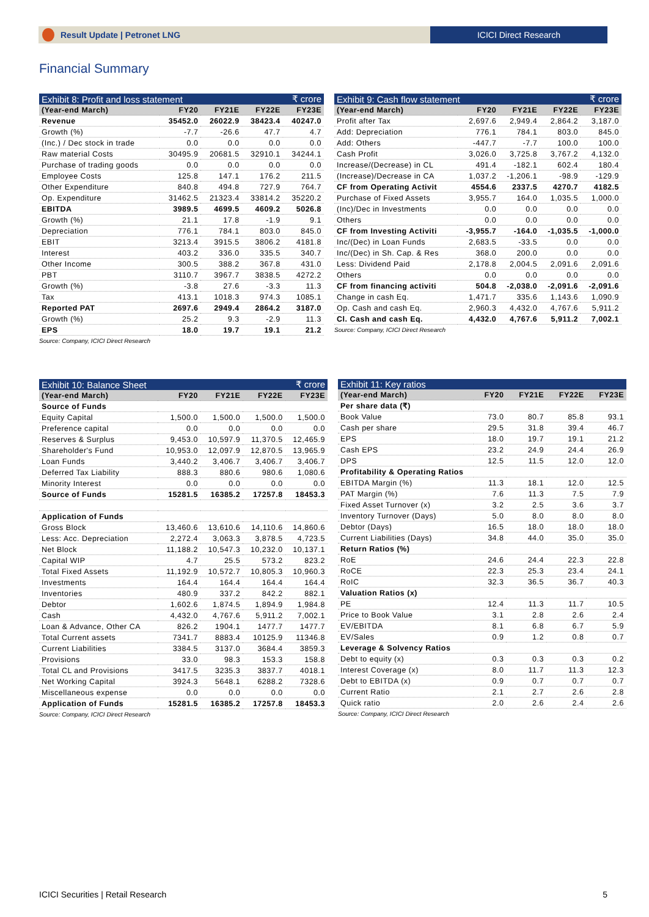Result Update | Petronet LNG ICICI Direct Research
Financial Summary
| Exhibit 8: Profit and loss statement | | | | ₹ crore |
| (Year-end March) | FY20 | FY21E | FY22E | FY23E |
| Revenue | 35452.0 | 26022.9 | 38423.4 | 40247.0 |
| Growth (%) | -7.7 | -26.6 | 47.7 | 4.7 |
| (Inc.) / Dec stock in trade | 0.0 | 0.0 | 0.0 | 0.0 |
| Raw material Costs | 30495.9 | 20681.5 | 32910.1 | 34244.1 |
| Purchase of trading goods | 0.0 | 0.0 | 0.0 | 0.0 |
| Employee Costs | 125.8 | 147.1 | 176.2 | 211.5 |
| Other Expenditure | 840.8 | 494.8 | 727.9 | 764.7 |
| Op. Expenditure | 31462.5 | 21323.4 | 33814.2 | 35220.2 |
| EBITDA | 3989.5 | 4699.5 | 4609.2 | 5026.8 |
| Growth (%) | 21.1 | 17.8 | -1.9 | 9.1 |
| Depreciation | 776.1 | 784.1 | 803.0 | 845.0 |
| EBIT | 3213.4 | 3915.5 | 3806.2 | 4181.8 |
| Interest | 403.2 | 336.0 | 335.5 | 340.7 |
| Other Income | 300.5 | 388.2 | 367.8 | 431.0 |
| PBT | 3110.7 | 3967.7 | 3838.5 | 4272.2 |
| Growth (%) | -3.8 | 27.6 | -3.3 | 11.3 |
| Tax | 413.1 | 1018.3 | 974.3 | 1085.1 |
| Reported PAT | 2697.6 | 2949.4 | 2864.2 | 3187.0 |
| Growth (%) | 25.2 | 9.3 | -2.9 | 11.3 |
| EPS | 18.0 | 19.7 | 19.1 | 21.2 |
Source: Company, ICICI Direct Research
| Exhibit 9: Cash flow statement | | | | ₹ crore |
| (Year-end March) | FY20 | FY21E | FY22E | FY23E |
| Profit after Tax | 2,697.6 | 2,949.4 | 2,864.2 | 3,187.0 |
| Add: Depreciation | 776.1 | 784.1 | 803.0 | 845.0 |
| Add: Others | -447.7 | -7.7 | 100.0 | 100.0 |
| Cash Profit | 3,026.0 | 3,725.8 | 3,767.2 | 4,132.0 |
| Increase/(Decrease) in CL | 491.4 | -182.1 | 602.4 | 180.4 |
| (Increase)/Decrease in CA | 1,037.2 | -1,206.1 | -98.9 | -129.9 |
| CF from Operating Activit | 4554.6 | 2337.5 | 4270.7 | 4182.5 |
| Purchase of Fixed Assets | 3,955.7 | 164.0 | 1,035.5 | 1,000.0 |
| (Inc)/Dec in Investments | 0.0 | 0.0 | 0.0 | 0.0 |
| Others | 0.0 | 0.0 | 0.0 | 0.0 |
| CF from Investing Activiti | -3,955.7 | -164.0 | -1,035.5 | -1,000.0 |
| Inc/(Dec) in Loan Funds | 2,683.5 | -33.5 | 0.0 | 0.0 |
| Inc/(Dec) in Sh. Cap. & Res | 368.0 | 200.0 | 0.0 | 0.0 |
| Less: Dividend Paid | 2,178.8 | 2,004.5 | 2,091.6 | 2,091.6 |
| Others | 0.0 | 0.0 | 0.0 | 0.0 |
| CF from financing activiti | 504.8 | -2,038.0 | -2,091.6 | -2,091.6 |
| Change in cash Eq. | 1,471.7 | 335.6 | 1,143.6 | 1,090.9 |
| Op. Cash and cash Eq. | 2,960.3 | 4,432.0 | 4,767.6 | 5,911.2 |
| Cl. Cash and cash Eq. | 4,432.0 | 4,767.6 | 5,911.2 | 7,002.1 |
Source: Company, ICICI Direct Research
| Exhibit 10: Balance Sheet | | | | ₹ crore |
| (Year-end March) | FY20 | FY21E | FY22E | FY23E |
| Source of Funds | | | | |
| Equity Capital | 1,500.0 | 1,500.0 | 1,500.0 | 1,500.0 |
| Preference capital | 0.0 | 0.0 | 0.0 | 0.0 |
| Reserves & Surplus | 9,453.0 | 10,597.9 | 11,370.5 | 12,465.9 |
| Shareholder's Fund | 10,953.0 | 12,097.9 | 12,870.5 | 13,965.9 |
| Loan Funds | 3,440.2 | 3,406.7 | 3,406.7 | 3,406.7 |
| Deferred Tax Liability | 888.3 | 880.6 | 980.6 | 1,080.6 |
| Minority Interest | 0.0 | 0.0 | 0.0 | 0.0 |
| Source of Funds | 15281.5 | 16385.2 | 17257.8 | 18453.3 |
| Application of Funds | | | | |
| Gross Block | 13,460.6 | 13,610.6 | 14,110.6 | 14,860.6 |
| Less: Acc. Depreciation | 2,272.4 | 3,063.3 | 3,878.5 | 4,723.5 |
| Net Block | 11,188.2 | 10,547.3 | 10,232.0 | 10,137.1 |
| Capital WIP | 4.7 | 25.5 | 573.2 | 823.2 |
| Total Fixed Assets | 11,192.9 | 10,572.7 | 10,805.3 | 10,960.3 |
| Investments | 164.4 | 164.4 | 164.4 | 164.4 |
| Inventories | 480.9 | 337.2 | 842.2 | 882.1 |
| Debtor | 1,602.6 | 1,874.5 | 1,894.9 | 1,984.8 |
| Cash | 4,432.0 | 4,767.6 | 5,911.2 | 7,002.1 |
| Loan & Advance, Other CA | 826.2 | 1904.1 | 1477.7 | 1477.7 |
| Total Current assets | 7341.7 | 8883.4 | 10125.9 | 11346.8 |
| Current Liabilities | 3384.5 | 3137.0 | 3684.4 | 3859.3 |
| Provisions | 33.0 | 98.3 | 153.3 | 158.8 |
| Total CL and Provisions | 3417.5 | 3235.3 | 3837.7 | 4018.1 |
| Net Working Capital | 3924.3 | 5648.1 | 6288.2 | 7328.6 |
| Miscellaneous expense | 0.0 | 0.0 | 0.0 | 0.0 |
| Application of Funds | 15281.5 | 16385.2 | 17257.8 | 18453.3 |
Source: Company, ICICI Direct Research
| Exhibit 11: Key ratios | | | | |
| (Year-end March) | FY20 | FY21E | FY22E | FY23E |
| Per share data (₹) | | | | |
| Book Value | 73.0 | 80.7 | 85.8 | 93.1 |
| Cash per share | 29.5 | 31.8 | 39.4 | 46.7 |
| EPS | 18.0 | 19.7 | 19.1 | 21.2 |
| Cash EPS | 23.2 | 24.9 | 24.4 | 26.9 |
| DPS | 12.5 | 11.5 | 12.0 | 12.0 |
| Profitability & Operating Ratios | | | | |
| EBITDA Margin (%) | 11.3 | 18.1 | 12.0 | 12.5 |
| PAT Margin (%) | 7.6 | 11.3 | 7.5 | 7.9 |
| Fixed Asset Turnover (x) | 3.2 | 2.5 | 3.6 | 3.7 |
| Inventory Turnover (Days) | 5.0 | 8.0 | 8.0 | 8.0 |
| Debtor (Days) | 16.5 | 18.0 | 18.0 | 18.0 |
| Current Liabilities (Days) | 34.8 | 44.0 | 35.0 | 35.0 |
| Return Ratios (%) | | | | |
| RoE | 24.6 | 24.4 | 22.3 | 22.8 |
| RoCE | 22.3 | 25.3 | 23.4 | 24.1 |
| RoIC | 32.3 | 36.5 | 36.7 | 40.3 |
| Valuation Ratios (x) | | | | |
| PE | 12.4 | 11.3 | 11.7 | 10.5 |
| Price to Book Value | 3.1 | 2.8 | 2.6 | 2.4 |
| EV/EBITDA | 8.1 | 6.8 | 6.7 | 5.9 |
| EV/Sales | 0.9 | 1.2 | 0.8 | 0.7 |
| Leverage & Solvency Ratios | | | | |
| Debt to equity (x) | 0.3 | 0.3 | 0.3 | 0.2 |
| Interest Coverage (x) | 8.0 | 11.7 | 11.3 | 12.3 |
| Debt to EBITDA (x) | 0.9 | 0.7 | 0.7 | 0.7 |
| Current Ratio | 2.1 | 2.7 | 2.6 | 2.8 |
| Quick ratio | 2.0 | 2.6 | 2.4 | 2.6 |
Source: Company, ICICI Direct Research
ICICI Securities | Retail Research 5